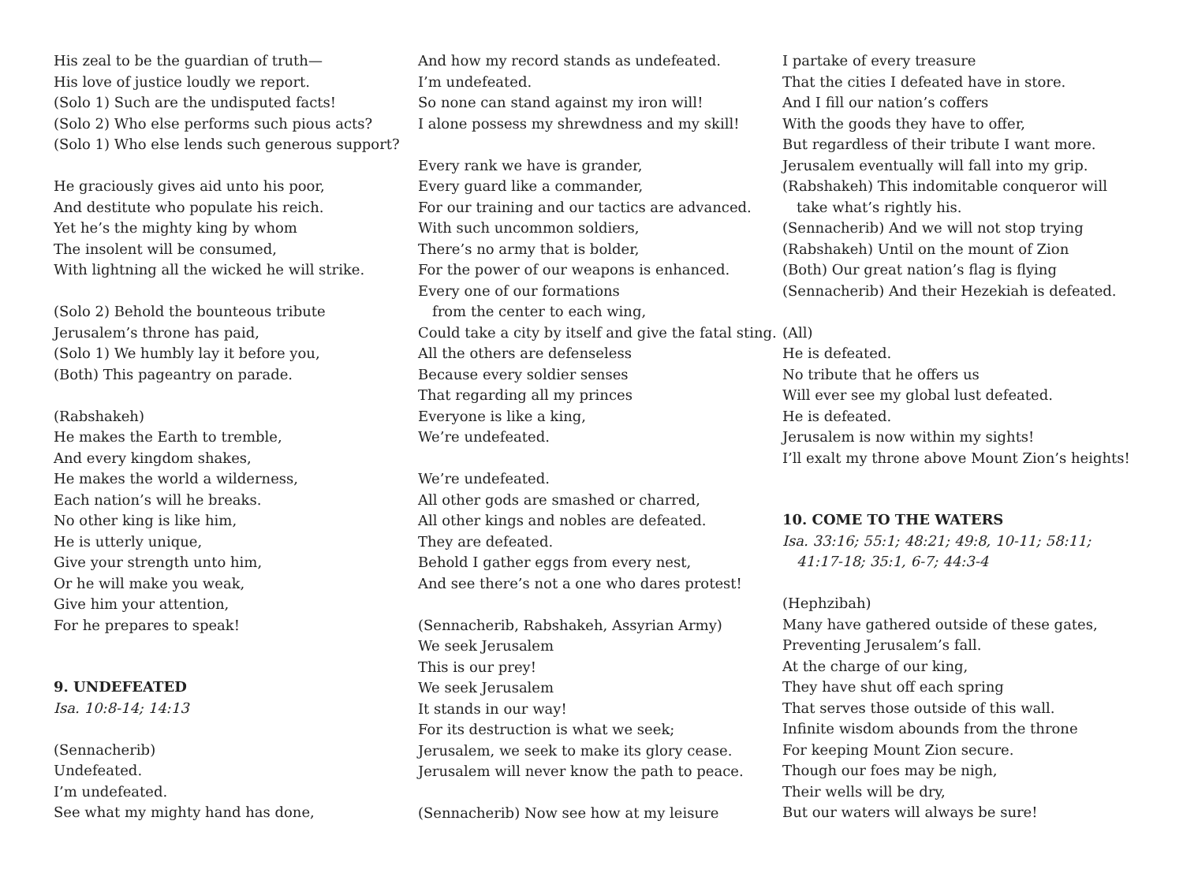His zeal to be the guardian of truth—
His love of justice loudly we report.
(Solo 1) Such are the undisputed facts!
(Solo 2) Who else performs such pious acts?
(Solo 1) Who else lends such generous support?
He graciously gives aid unto his poor,
And destitute who populate his reich.
Yet he’s the mighty king by whom
The insolent will be consumed,
With lightning all the wicked he will strike.
(Solo 2) Behold the bounteous tribute
Jerusalem’s throne has paid,
(Solo 1) We humbly lay it before you,
(Both) This pageantry on parade.
(Rabshakeh)
He makes the Earth to tremble,
And every kingdom shakes,
He makes the world a wilderness,
Each nation’s will he breaks.
No other king is like him,
He is utterly unique,
Give your strength unto him,
Or he will make you weak,
Give him your attention,
For he prepares to speak!
9. UNDEFEATED
Isa. 10:8-14; 14:13
(Sennacherib)
Undefeated.
I’m undefeated.
See what my mighty hand has done,
And how my record stands as undefeated.
I’m undefeated.
So none can stand against my iron will!
I alone possess my shrewdness and my skill!
Every rank we have is grander,
Every guard like a commander,
For our training and our tactics are advanced.
With such uncommon soldiers,
There’s no army that is bolder,
For the power of our weapons is enhanced.
Every one of our formations
from the center to each wing,
Could take a city by itself and give the fatal sting.
All the others are defenseless
Because every soldier senses
That regarding all my princes
Everyone is like a king,
We’re undefeated.
We’re undefeated.
All other gods are smashed or charred,
All other kings and nobles are defeated.
They are defeated.
Behold I gather eggs from every nest,
And see there’s not a one who dares protest!
(Sennacherib, Rabshakeh, Assyrian Army)
We seek Jerusalem
This is our prey!
We seek Jerusalem
It stands in our way!
For its destruction is what we seek;
Jerusalem, we seek to make its glory cease.
Jerusalem will never know the path to peace.
(Sennacherib) Now see how at my leisure
I partake of every treasure
That the cities I defeated have in store.
And I fill our nation’s coffers
With the goods they have to offer,
But regardless of their tribute I want more.
Jerusalem eventually will fall into my grip.
(Rabshakeh) This indomitable conqueror will
take what’s rightly his.
(Sennacherib) And we will not stop trying
(Rabshakeh) Until on the mount of Zion
(Both) Our great nation’s flag is flying
(Sennacherib) And their Hezekiah is defeated.
(All)
He is defeated.
No tribute that he offers us
Will ever see my global lust defeated.
He is defeated.
Jerusalem is now within my sights!
I’ll exalt my throne above Mount Zion’s heights!
10. COME TO THE WATERS
Isa. 33:16; 55:1; 48:21; 49:8, 10-11; 58:11;
41:17-18; 35:1, 6-7; 44:3-4
(Hephzibah)
Many have gathered outside of these gates,
Preventing Jerusalem’s fall.
At the charge of our king,
They have shut off each spring
That serves those outside of this wall.
Infinite wisdom abounds from the throne
For keeping Mount Zion secure.
Though our foes may be nigh,
Their wells will be dry,
But our waters will always be sure!